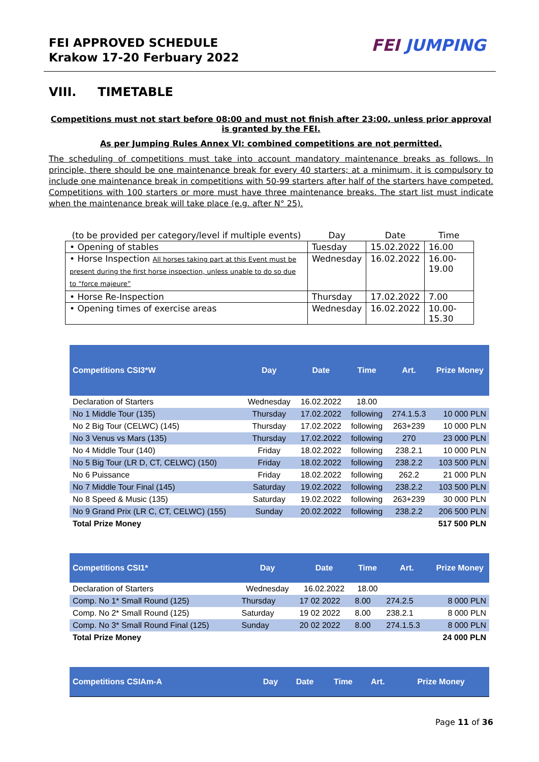FEI APPROVED SCHEDULE
Krakow 17-20 Ferbuary 2022
FEI JUMPING
VIII. TIMETABLE
Competitions must not start before 08:00 and must not finish after 23:00, unless prior approval is granted by the FEI.
As per Jumping Rules Annex VI: combined competitions are not permitted.
The scheduling of competitions must take into account mandatory maintenance breaks as follows. In principle, there should be one maintenance break for every 40 starters; at a minimum, it is compulsory to include one maintenance break in competitions with 50-99 starters after half of the starters have competed. Competitions with 100 starters or more must have three maintenance breaks. The start list must indicate when the maintenance break will take place (e.g. after N° 25).
| (to be provided per category/level if multiple events) | Day | Date | Time |
| --- | --- | --- | --- |
| • Opening of stables | Tuesday | 15.02.2022 | 16.00 |
| • Horse Inspection All horses taking part at this Event must be present during the first horse inspection, unless unable to do so due to “force majeure” | Wednesday | 16.02.2022 | 16.00- 19.00 |
| • Horse Re-Inspection | Thursday | 17.02.2022 | 7.00 |
| • Opening times of exercise areas | Wednesday | 16.02.2022 | 10.00- 15.30 |
| Competitions CSI3*W | Day | Date | Time | Art. | Prize Money |
| --- | --- | --- | --- | --- | --- |
| Declaration of Starters | Wednesday | 16.02.2022 | 18.00 | | |
| No 1 Middle Tour (135) | Thursday | 17.02.2022 | following | 274.1.5.3 | 10 000 PLN |
| No 2 Big Tour (CELWC) (145) | Thursday | 17.02.2022 | following | 263+239 | 10 000 PLN |
| No 3 Venus vs Mars (135) | Thursday | 17.02.2022 | following | 270 | 23 000 PLN |
| No 4 Middle Tour (140) | Friday | 18.02.2022 | following | 238.2.1 | 10 000 PLN |
| No 5 Big Tour (LR D, CT, CELWC) (150) | Friday | 18.02.2022 | following | 238.2.2 | 103 500 PLN |
| No 6 Puissance | Friday | 18.02.2022 | following | 262.2 | 21 000 PLN |
| No 7 Middle Tour Final (145) | Saturday | 19.02.2022 | following | 238.2.2 | 103 500 PLN |
| No 8 Speed & Music (135) | Saturday | 19.02.2022 | following | 263+239 | 30 000 PLN |
| No 9 Grand Prix (LR C, CT, CELWC) (155) | Sunday | 20.02.2022 | following | 238.2.2 | 206 500 PLN |
| Total Prize Money | | | | | 517 500 PLN |
| Competitions CSI1* | Day | Date | Time | Art. | Prize Money |
| --- | --- | --- | --- | --- | --- |
| Declaration of Starters | Wednesday | 16.02.2022 | 18.00 | | |
| Comp. No 1* Small Round (125) | Thursday | 17 02 2022 | 8.00 | 274.2.5 | 8 000 PLN |
| Comp. No 2* Small Round (125) | Saturday | 19 02 2022 | 8.00 | 238.2.1 | 8 000 PLN |
| Comp. No 3* Small Round Final (125) | Sunday | 20 02 2022 | 8.00 | 274.1.5.3 | 8 000 PLN |
| Total Prize Money | | | | | 24 000 PLN |
| Competitions CSIAm-A | Day | Date | Time | Art. | Prize Money |
| --- | --- | --- | --- | --- | --- |
Page 11 of 36